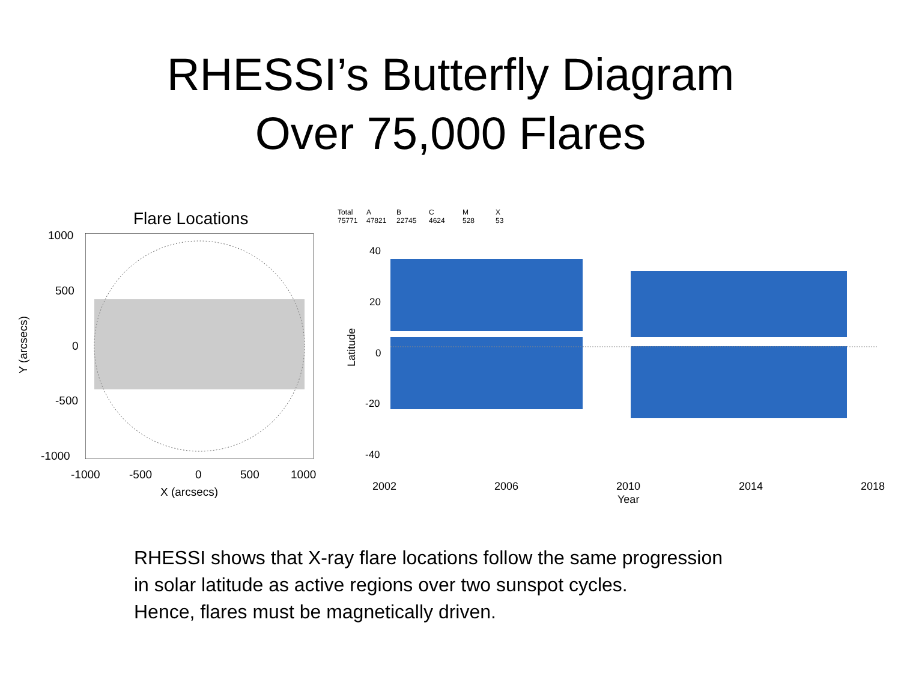RHESSI’s Butterfly Diagram
Over 75,000 Flares
Flare Locations
1000
500
0
-500
-1000
-1000 -500 0 500 1000
X (arcsecs)
Y (arcsecs)
Total
75771
A
47821
B
22745
C
4624
M
528
X
53
40
20
0
-20
-40
Latitude
2002 2006 2010 2014 2018
Year
RHESSI shows that X-ray flare locations follow the same progression
in solar latitude as active regions over two sunspot cycles.
Hence, flares must be magnetically driven.